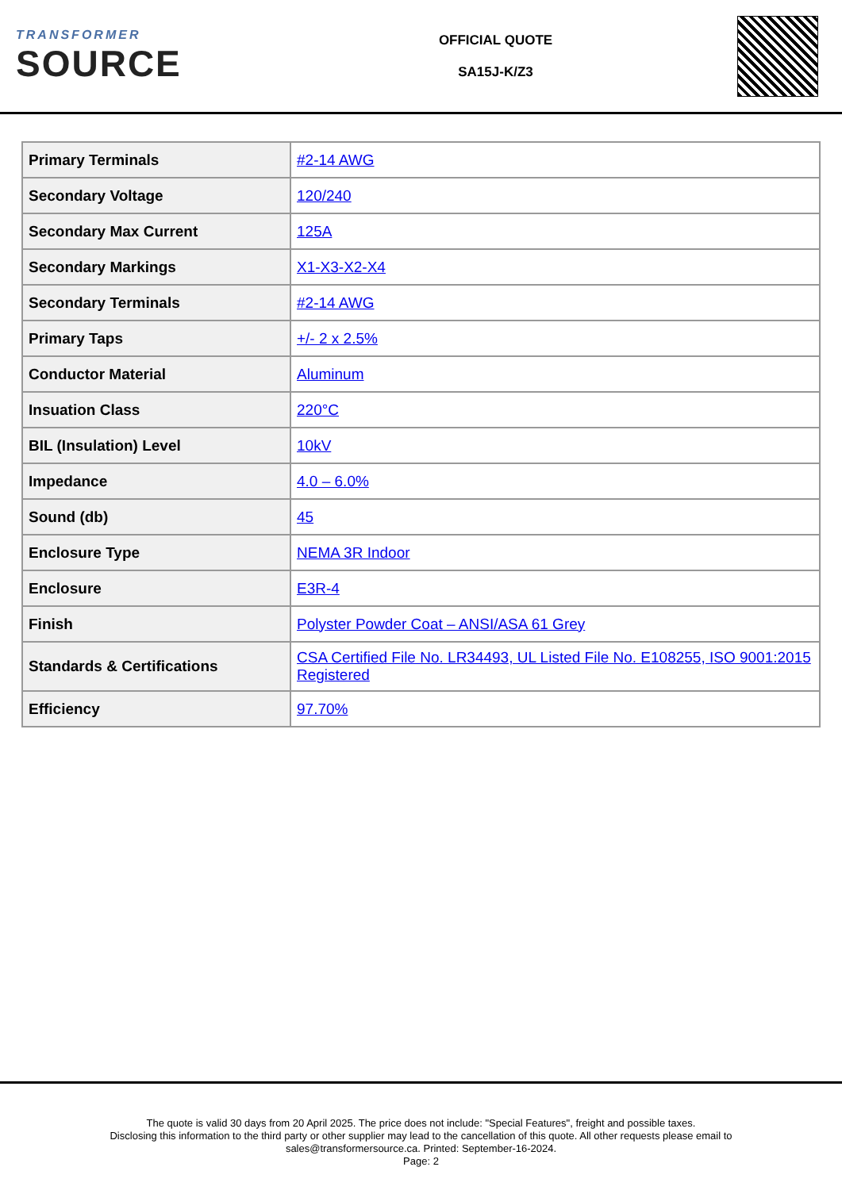TRANSFORMER
SOURCE
OFFICIAL QUOTE
SA15J-K/Z3
| Primary Terminals | #2-14 AWG |
| Secondary Voltage | 120/240 |
| Secondary Max Current | 125A |
| Secondary Markings | X1-X3-X2-X4 |
| Secondary Terminals | #2-14 AWG |
| Primary Taps | +/- 2 x 2.5% |
| Conductor Material | Aluminum |
| Insuation Class | 220°C |
| BIL (Insulation) Level | 10kV |
| Impedance | 4.0 – 6.0% |
| Sound (db) | 45 |
| Enclosure Type | NEMA 3R Indoor |
| Enclosure | E3R-4 |
| Finish | Polyster Powder Coat – ANSI/ASA 61 Grey |
| Standards & Certifications | CSA Certified File No. LR34493, UL Listed File No. E108255, ISO 9001:2015 Registered |
| Efficiency | 97.70% |
The quote is valid 30 days from 20 April 2025. The price does not include: "Special Features", freight and possible taxes.
Disclosing this information to the third party or other supplier may lead to the cancellation of this quote. All other requests please email to
sales@transformersource.ca. Printed: September-16-2024.
Page: 2